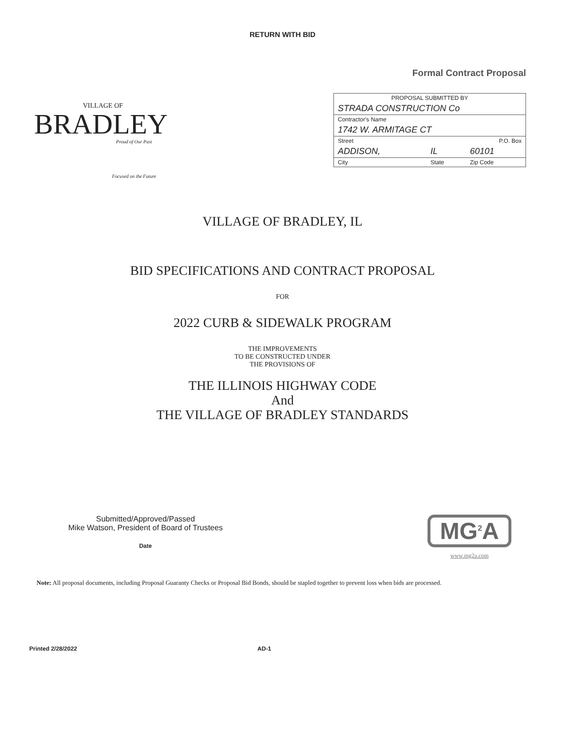RETURN WITH BID
VILLAGE OF
BRADLEY
Proud of Our Past
Focused on the Future
Formal Contract Proposal
| PROPOSAL SUBMITTED BY | | |
| STRADA CONSTRUCTION Co | | |
| Contractor's Name | | |
| 1742 W. ARMITAGE CT | | |
| Street | | P.O. Box |
| ADDISON, | IL | 60101 |
| City | State | Zip Code |
VILLAGE OF BRADLEY, IL
BID SPECIFICATIONS AND CONTRACT PROPOSAL
FOR
2022 CURB & SIDEWALK PROGRAM
THE IMPROVEMENTS
TO BE CONSTRUCTED UNDER
THE PROVISIONS OF
THE ILLINOIS HIGHWAY CODE
And
THE VILLAGE OF BRADLEY STANDARDS
Submitted/Approved/Passed
Mike Watson, President of Board of Trustees
Date
MG<sup>2</sup>A
www.mg2a.com
Note: All proposal documents, including Proposal Guaranty Checks or Proposal Bid Bonds, should be stapled together to prevent loss when bids are processed.
Printed 2/28/2022 AD-1